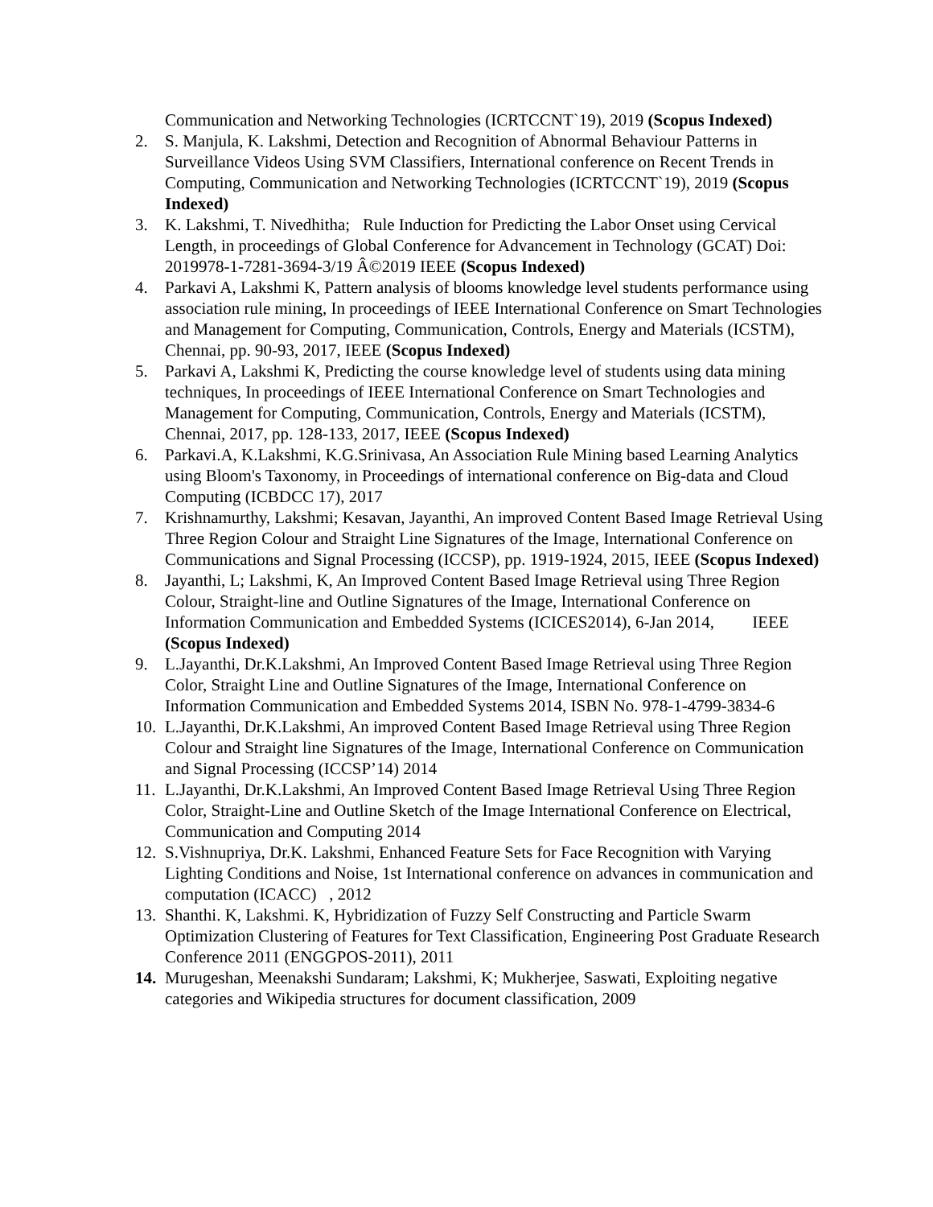Communication and Networking Technologies (ICRTCCNT`19), 2019 (Scopus Indexed)
2. S. Manjula, K. Lakshmi, Detection and Recognition of Abnormal Behaviour Patterns in Surveillance Videos Using SVM Classifiers, International conference on Recent Trends in Computing, Communication and Networking Technologies (ICRTCCNT`19), 2019 (Scopus Indexed)
3. K. Lakshmi, T. Nivedhitha; Rule Induction for Predicting the Labor Onset using Cervical Length, in proceedings of Global Conference for Advancement in Technology (GCAT) Doi: 2019978-1-7281-3694-3/19 Â©2019 IEEE (Scopus Indexed)
4. Parkavi A, Lakshmi K, Pattern analysis of blooms knowledge level students performance using association rule mining, In proceedings of IEEE International Conference on Smart Technologies and Management for Computing, Communication, Controls, Energy and Materials (ICSTM), Chennai, pp. 90-93, 2017, IEEE (Scopus Indexed)
5. Parkavi A, Lakshmi K, Predicting the course knowledge level of students using data mining techniques, In proceedings of IEEE International Conference on Smart Technologies and Management for Computing, Communication, Controls, Energy and Materials (ICSTM), Chennai, 2017, pp. 128-133, 2017, IEEE (Scopus Indexed)
6. Parkavi.A, K.Lakshmi, K.G.Srinivasa, An Association Rule Mining based Learning Analytics using Bloom's Taxonomy, in Proceedings of international conference on Big-data and Cloud Computing (ICBDCC 17), 2017
7. Krishnamurthy, Lakshmi; Kesavan, Jayanthi, An improved Content Based Image Retrieval Using Three Region Colour and Straight Line Signatures of the Image, International Conference on Communications and Signal Processing (ICCSP), pp. 1919-1924, 2015, IEEE (Scopus Indexed)
8. Jayanthi, L; Lakshmi, K, An Improved Content Based Image Retrieval using Three Region Colour, Straight-line and Outline Signatures of the Image, International Conference on Information Communication and Embedded Systems (ICICES2014), 6-Jan 2014, IEEE (Scopus Indexed)
9. L.Jayanthi, Dr.K.Lakshmi, An Improved Content Based Image Retrieval using Three Region Color, Straight Line and Outline Signatures of the Image, International Conference on Information Communication and Embedded Systems 2014, ISBN No. 978-1-4799-3834-6
10. L.Jayanthi, Dr.K.Lakshmi, An improved Content Based Image Retrieval using Three Region Colour and Straight line Signatures of the Image, International Conference on Communication and Signal Processing (ICCSP’14) 2014
11. L.Jayanthi, Dr.K.Lakshmi, An Improved Content Based Image Retrieval Using Three Region Color, Straight-Line and Outline Sketch of the Image International Conference on Electrical, Communication and Computing 2014
12. S.Vishnupriya, Dr.K. Lakshmi, Enhanced Feature Sets for Face Recognition with Varying Lighting Conditions and Noise, 1st International conference on advances in communication and computation (ICACC) , 2012
13. Shanthi. K, Lakshmi. K, Hybridization of Fuzzy Self Constructing and Particle Swarm Optimization Clustering of Features for Text Classification, Engineering Post Graduate Research Conference 2011 (ENGGPOS-2011), 2011
14. Murugeshan, Meenakshi Sundaram; Lakshmi, K; Mukherjee, Saswati, Exploiting negative categories and Wikipedia structures for document classification, 2009